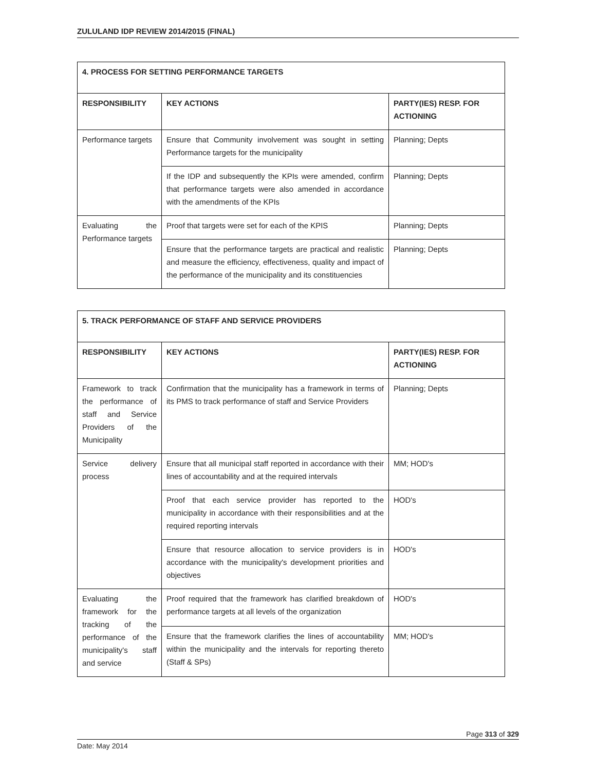ZULULAND IDP REVIEW 2014/2015 (FINAL)
| 4. PROCESS FOR SETTING PERFORMANCE TARGETS | | |
| --- | --- | --- |
| RESPONSIBILITY | KEY ACTIONS | PARTY(IES) RESP. FOR ACTIONING |
| Performance targets | Ensure that Community involvement was sought in setting Performance targets for the municipality | Planning; Depts |
| | If the IDP and subsequently the KPIs were amended, confirm that performance targets were also amended in accordance with the amendments of the KPIs | Planning; Depts |
| Evaluating the Performance targets | Proof that targets were set for each of the KPIS | Planning; Depts |
| | Ensure that the performance targets are practical and realistic and measure the efficiency, effectiveness, quality and impact of the performance of the municipality and its constituencies | Planning; Depts |
| 5. TRACK PERFORMANCE OF STAFF AND SERVICE PROVIDERS | | |
| --- | --- | --- |
| RESPONSIBILITY | KEY ACTIONS | PARTY(IES) RESP. FOR ACTIONING |
| Framework to track the performance of staff and Service Providers of the Municipality | Confirmation that the municipality has a framework in terms of its PMS to track performance of staff and Service Providers | Planning; Depts |
| Service delivery process | Ensure that all municipal staff reported in accordance with their lines of accountability and at the required intervals | MM; HOD's |
| | Proof that each service provider has reported to the municipality in accordance with their responsibilities and at the required reporting intervals | HOD's |
| | Ensure that resource allocation to service providers is in accordance with the municipality's development priorities and objectives | HOD's |
| Evaluating the framework for the tracking of the performance of the municipality's staff and service | Proof required that the framework has clarified breakdown of performance targets at all levels of the organization | HOD's |
| | Ensure that the framework clarifies the lines of accountability within the municipality and the intervals for reporting thereto (Staff & SPs) | MM; HOD's |
Page 313 of 329
Date: May 2014